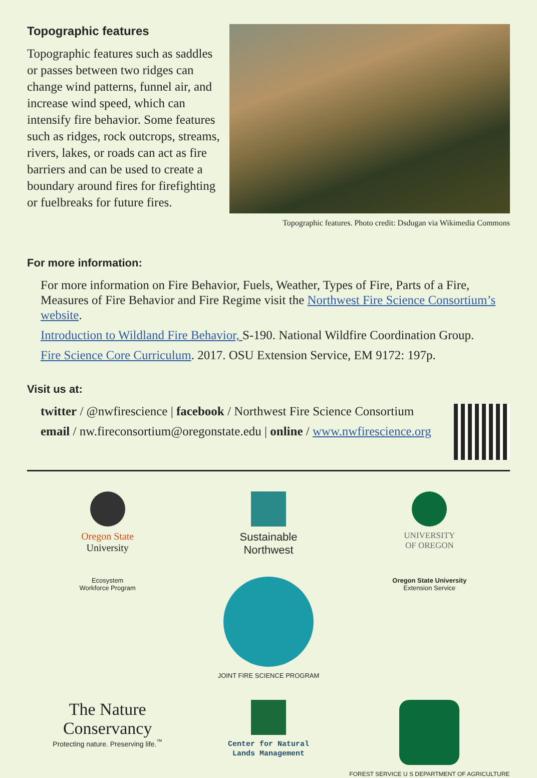Topographic features
Topographic features such as saddles or passes between two ridges can change wind patterns, funnel air, and increase wind speed, which can intensify fire behavior. Some features such as ridges, rock outcrops, streams, rivers, lakes, or roads can act as fire barriers and can be used to create a boundary around fires for firefighting or fuelbreaks for future fires.
Topographic features. Photo credit: Dsdugan via Wikimedia Commons
For more information:
For more information on Fire Behavior, Fuels, Weather, Types of Fire, Parts of a Fire, Measures of Fire Behavior and Fire Regime visit the Northwest Fire Science Consortium’s website.
Introduction to Wildland Fire Behavior, S-190. National Wildfire Coordination Group.
Fire Science Core Curriculum. 2017. OSU Extension Service, EM 9172: 197p.
Visit us at:
twitter / @nwfirescience | facebook / Northwest Fire Science Consortium
email / nw.fireconsortium@oregonstate.edu | online / www.nwfirescience.org
Oregon State
University
Sustainable
Northwest
UNIVERSITY
OF OREGON
Ecosystem
Workforce Program
JOINT FIRE SCIENCE PROGRAM
Oregon State University
Extension Service
The Nature
Conservancy
Protecting nature. Preserving life.<sup>™</sup>
Center for Natural
Lands Management
FOREST SERVICE U S DEPARTMENT OF AGRICULTURE